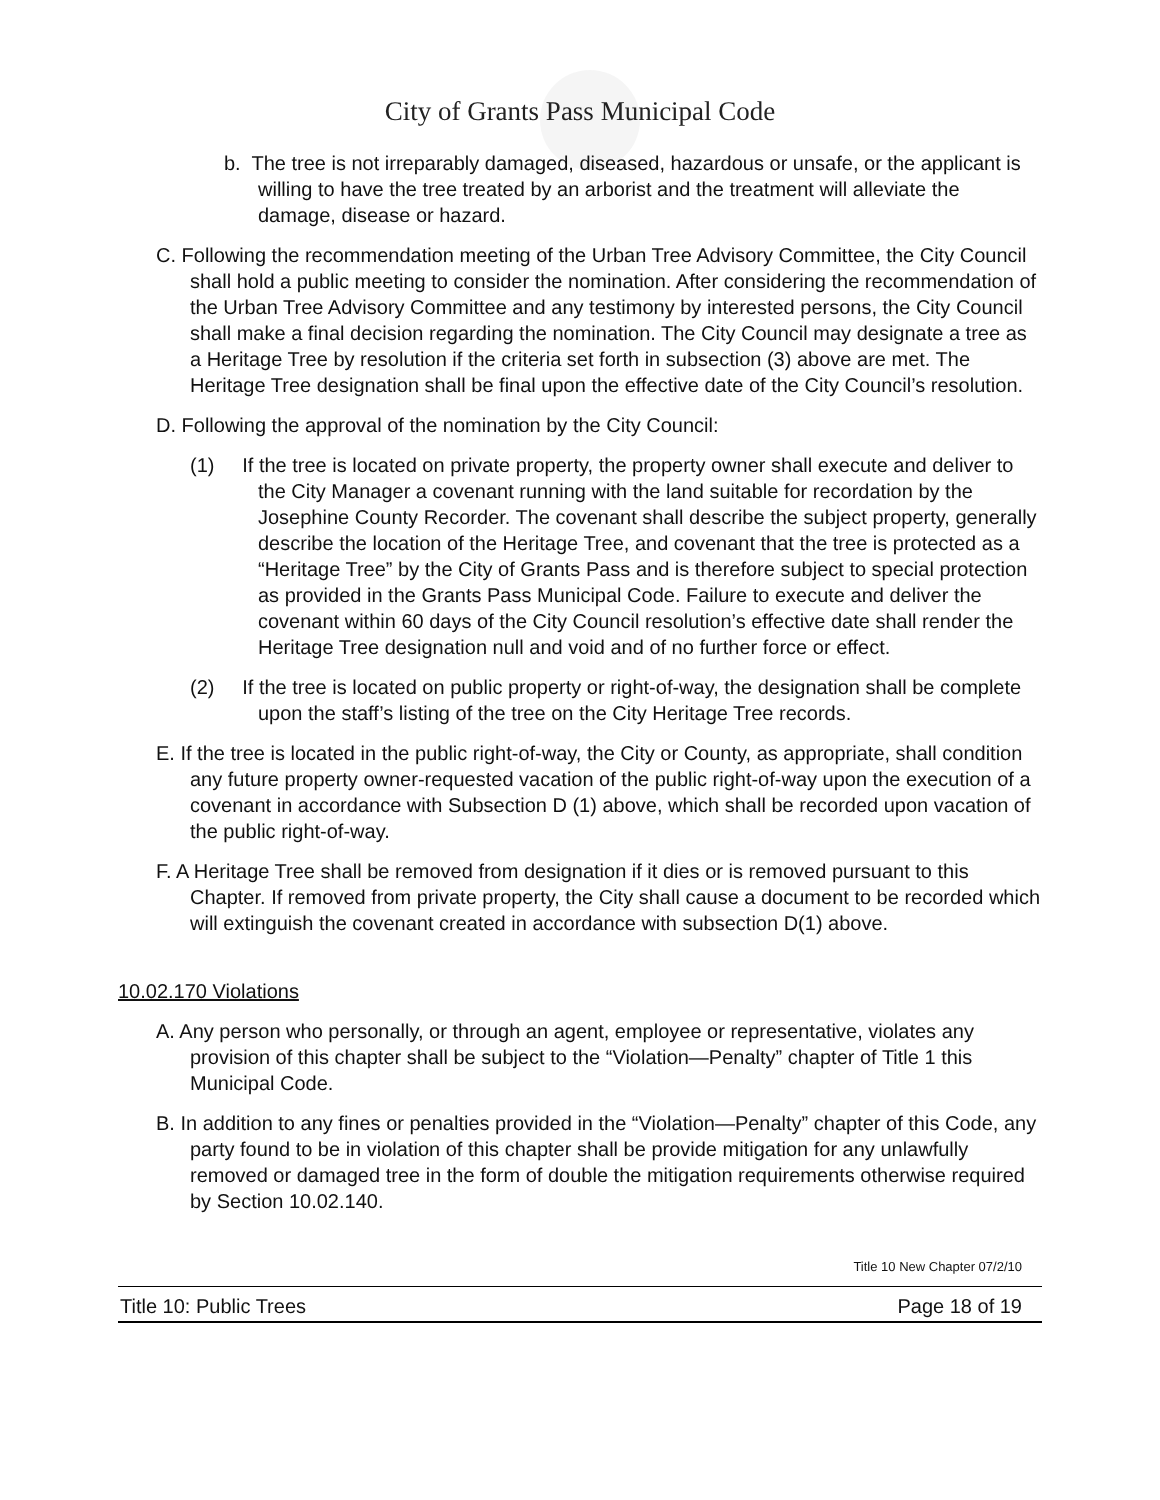City of Grants Pass Municipal Code
b. The tree is not irreparably damaged, diseased, hazardous or unsafe, or the applicant is willing to have the tree treated by an arborist and the treatment will alleviate the damage, disease or hazard.
C. Following the recommendation meeting of the Urban Tree Advisory Committee, the City Council shall hold a public meeting to consider the nomination. After considering the recommendation of the Urban Tree Advisory Committee and any testimony by interested persons, the City Council shall make a final decision regarding the nomination. The City Council may designate a tree as a Heritage Tree by resolution if the criteria set forth in subsection (3) above are met. The Heritage Tree designation shall be final upon the effective date of the City Council’s resolution.
D. Following the approval of the nomination by the City Council:
(1) If the tree is located on private property, the property owner shall execute and deliver to the City Manager a covenant running with the land suitable for recordation by the Josephine County Recorder. The covenant shall describe the subject property, generally describe the location of the Heritage Tree, and covenant that the tree is protected as a “Heritage Tree” by the City of Grants Pass and is therefore subject to special protection as provided in the Grants Pass Municipal Code. Failure to execute and deliver the covenant within 60 days of the City Council resolution’s effective date shall render the Heritage Tree designation null and void and of no further force or effect.
(2) If the tree is located on public property or right-of-way, the designation shall be complete upon the staff’s listing of the tree on the City Heritage Tree records.
E. If the tree is located in the public right-of-way, the City or County, as appropriate, shall condition any future property owner-requested vacation of the public right-of-way upon the execution of a covenant in accordance with Subsection D (1) above, which shall be recorded upon vacation of the public right-of-way.
F. A Heritage Tree shall be removed from designation if it dies or is removed pursuant to this Chapter. If removed from private property, the City shall cause a document to be recorded which will extinguish the covenant created in accordance with subsection D(1) above.
10.02.170 Violations
A. Any person who personally, or through an agent, employee or representative, violates any provision of this chapter shall be subject to the “Violation—Penalty” chapter of Title 1 this Municipal Code.
B. In addition to any fines or penalties provided in the “Violation—Penalty” chapter of this Code, any party found to be in violation of this chapter shall be provide mitigation for any unlawfully removed or damaged tree in the form of double the mitigation requirements otherwise required by Section 10.02.140.
Title 10 New Chapter 07/2/10
Title 10: Public Trees Page 18 of 19